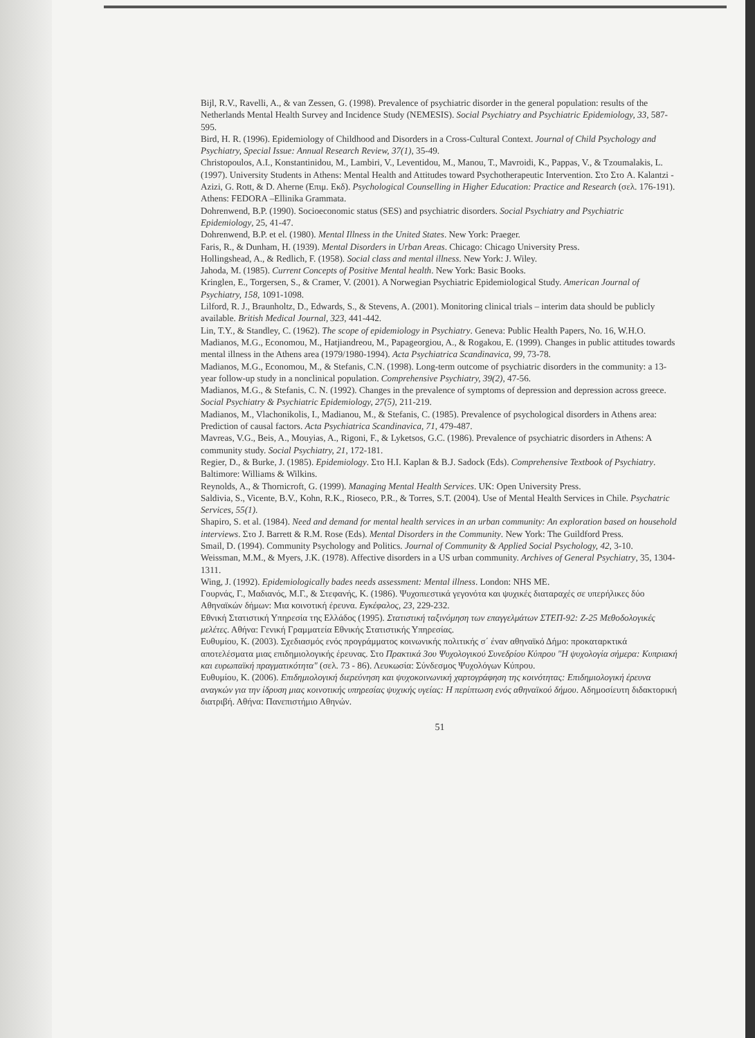Bijl, R.V., Ravelli, A., & van Zessen, G. (1998). Prevalence of psychiatric disorder in the general population: results of the Netherlands Mental Health Survey and Incidence Study (NEMESIS). Social Psychiatry and Psychiatric Epidemiology, 33, 587-595.
Bird, H. R. (1996). Epidemiology of Childhood and Disorders in a Cross-Cultural Context. Journal of Child Psychology and Psychiatry, Special Issue: Annual Research Review, 37(1), 35-49.
Christopoulos, A.I., Konstantinidou, M., Lambiri, V., Leventidou, M., Manou, T., Mavroidi, K., Pappas, V., & Tzoumalakis, L. (1997). University Students in Athens: Mental Health and Attitudes toward Psychotherapeutic Intervention. Στο Στο A. Kalantzi - Azizi, G. Rott, & D. Aherne (Επιμ. Εκδ). Psychological Counselling in Higher Education: Practice and Research (σελ. 176-191). Athens: FEDORA –Ellinika Grammata.
Dohrenwend, B.P. (1990). Socioeconomic status (SES) and psychiatric disorders. Social Psychiatry and Psychiatric Epidemiology, 25, 41-47.
Dohrenwend, B.P. et el. (1980). Mental Illness in the United States. New York: Praeger.
Faris, R., & Dunham, H. (1939). Mental Disorders in Urban Areas. Chicago: Chicago University Press.
Hollingshead, A., & Redlich, F. (1958). Social class and mental illness. New York: J. Wiley.
Jahoda, M. (1985). Current Concepts of Positive Mental health. New York: Basic Books.
Kringlen, E., Torgersen, S., & Cramer, V. (2001). A Norwegian Psychiatric Epidemiological Study. American Journal of Psychiatry, 158, 1091-1098.
Lilford, R. J., Braunholtz, D., Edwards, S., & Stevens, A. (2001). Monitoring clinical trials – interim data should be publicly available. British Medical Journal, 323, 441-442.
Lin, T.Y., & Standley, C. (1962). The scope of epidemiology in Psychiatry. Geneva: Public Health Papers, No. 16, W.H.O.
Madianos, M.G., Economou, M., Hatjiandreou, M., Papageorgiou, A., & Rogakou, E. (1999). Changes in public attitudes towards mental illness in the Athens area (1979/1980-1994). Acta Psychiatrica Scandinavica, 99, 73-78.
Madianos, M.G., Economou, M., & Stefanis, C.N. (1998). Long-term outcome of psychiatric disorders in the community: a 13-year follow-up study in a nonclinical population. Comprehensive Psychiatry, 39(2), 47-56.
Madianos, M.G., & Stefanis, C. N. (1992). Changes in the prevalence of symptoms of depression and depression across greece. Social Psychiatry & Psychiatric Epidemiology, 27(5), 211-219.
Madianos, M., Vlachonikolis, I., Madianou, M., & Stefanis, C. (1985). Prevalence of psychological disorders in Athens area: Prediction of causal factors. Acta Psychiatrica Scandinavica, 71, 479-487.
Mavreas, V.G., Beis, A., Mouyias, A., Rigoni, F., & Lyketsos, G.C. (1986). Prevalence of psychiatric disorders in Athens: A community study. Social Psychiatry, 21, 172-181.
Regier, D., & Burke, J. (1985). Epidemiology. Στο H.I. Kaplan & B.J. Sadock (Eds). Comprehensive Textbook of Psychiatry. Baltimore: Williams & Wilkins.
Reynolds, A., & Thornicroft, G. (1999). Managing Mental Health Services. UK: Open University Press.
Saldivia, S., Vicente, B.V., Kohn, R.K., Rioseco, P.R., & Torres, S.T. (2004). Use of Mental Health Services in Chile. Psychatric Services, 55(1).
Shapiro, S. et al. (1984). Need and demand for mental health services in an urban community: An exploration based on household interviews. Στο J. Barrett & R.M. Rose (Eds). Mental Disorders in the Community. New York: The Guildford Press.
Smail, D. (1994). Community Psychology and Politics. Journal of Community & Applied Social Psychology, 42, 3-10.
Weissman, M.M., & Myers, J.K. (1978). Affective disorders in a US urban community. Archives of General Psychiatry, 35, 1304-1311.
Wing, J. (1992). Epidemiologically bades needs assessment: Mental illness. London: NHS ME.
Γουρνάς, Γ., Μαδιανός, Μ.Γ., & Στεφανής, Κ. (1986). Ψυχοπιεστικά γεγονότα και ψυχικές διαταραχές σε υπερήλικες δύο Αθηναϊκών δήμων: Μια κοινοτική έρευνα. Εγκέφαλος, 23, 229-232.
Εθνική Στατιστική Υπηρεσία της Ελλάδος (1995). Στατιστική ταξινόμηση των επαγγελμάτων ΣΤΕΠ-92: Ζ-25 Μεθοδολογικές μελέτες. Αθήνα: Γενική Γραμματεία Εθνικής Στατιστικής Υπηρεσίας.
Ευθυμίου, Κ. (2003). Σχεδιασμός ενός προγράμματος κοινωνικής πολιτικής σ΄ έναν αθηναϊκό Δήμο: προκαταρκτικά αποτελέσματα μιας επιδημιολογικής έρευνας. Στο Πρακτικά 3ου Ψυχολογικού Συνεδρίου Κύπρου "Η ψυχολογία σήμερα: Κυπριακή και ευρωπαϊκή πραγματικότητα" (σελ. 73 - 86). Λευκωσία: Σύνδεσμος Ψυχολόγων Κύπρου.
Ευθυμίου, Κ. (2006). Επιδημιολογική διερεύνηση και ψυχοκοινωνική χαρτογράφηση της κοινότητας: Επιδημιολογική έρευνα αναγκών για την ίδρυση μιας κοινοτικής υπηρεσίας ψυχικής υγείας: Η περίπτωση ενός αθηναϊκού δήμου. Αδημοσίευτη διδακτορική διατριβή. Αθήνα: Πανεπιστήμιο Αθηνών.
51